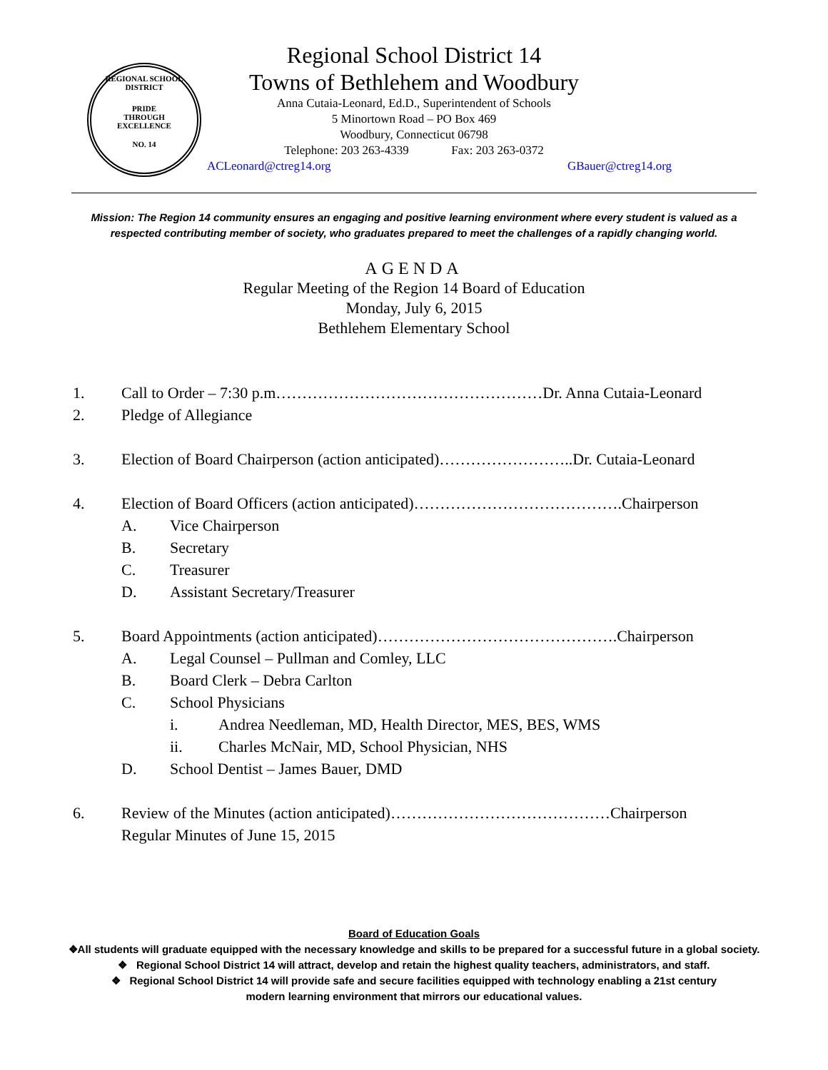REGIONAL SCHOOL DISTRICT
PRIDE
THROUGH
EXCELLENCE
NO. 14
Regional School District 14
Towns of Bethlehem and Woodbury
Anna Cutaia-Leonard, Ed.D., Superintendent of Schools
5 Minortown Road – PO Box 469
Woodbury, Connecticut 06798
Telephone: 203 263-4339 Fax: 203 263-0372
ACLeonard@ctreg14.org GBauer@ctreg14.org
Mission: The Region 14 community ensures an engaging and positive learning environment where every student is valued as a respected contributing member of society, who graduates prepared to meet the challenges of a rapidly changing world.
AGENDA
Regular Meeting of the Region 14 Board of Education
Monday, July 6, 2015
Bethlehem Elementary School
1. Call to Order – 7:30 p.m……………………………………………Dr. Anna Cutaia-Leonard
2. Pledge of Allegiance
3. Election of Board Chairperson (action anticipated)……………………..Dr. Cutaia-Leonard
4. Election of Board Officers (action anticipated)………………………………….Chairperson
A. Vice Chairperson
B. Secretary
C. Treasurer
D. Assistant Secretary/Treasurer
5. Board Appointments (action anticipated)……………………………………….Chairperson
A. Legal Counsel – Pullman and Comley, LLC
B. Board Clerk – Debra Carlton
C. School Physicians
i. Andrea Needleman, MD, Health Director, MES, BES, WMS
ii. Charles McNair, MD, School Physician, NHS
D. School Dentist – James Bauer, DMD
6. Review of the Minutes (action anticipated)……………………………………Chairperson
Regular Minutes of June 15, 2015
Board of Education Goals
❖All students will graduate equipped with the necessary knowledge and skills to be prepared for a successful future in a global society.
❖ Regional School District 14 will attract, develop and retain the highest quality teachers, administrators, and staff.
❖ Regional School District 14 will provide safe and secure facilities equipped with technology enabling a 21st century
modern learning environment that mirrors our educational values.